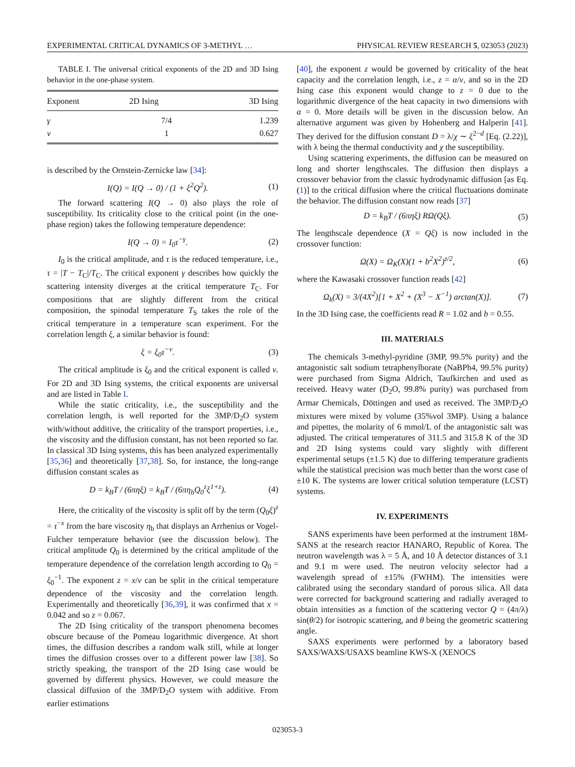EXPERIMENTAL CRITICAL DYNAMICS OF 3-METHYL … PHYSICAL REVIEW RESEARCH 5, 023053 (2023)
TABLE I. The universal critical exponents of the 2D and 3D Ising behavior in the one-phase system.
| Exponent | 2D Ising | 3D Ising |
| --- | --- | --- |
| γ | 7/4 | 1.239 |
| ν | 1 | 0.627 |
is described by the Ornstein-Zernicke law [34]:
I(Q) = I(Q → 0) / (1 + ξ<sup>2</sup>Q<sup>2</sup>). (1)
The forward scattering I(Q → 0) also plays the role of susceptibility. Its criticality close to the critical point (in the one-phase region) takes the following temperature dependence:
I(Q → 0) = I<sub>0</sub>τ<sup>−γ</sup>. (2)
I<sub>0</sub> is the critical amplitude, and τ is the reduced temperature, i.e., τ = |T − T<sub>C</sub>|/T<sub>C</sub>. The critical exponent γ describes how quickly the scattering intensity diverges at the critical temperature T<sub>C</sub>. For compositions that are slightly different from the critical composition, the spinodal temperature T<sub>S</sub> takes the role of the critical temperature in a temperature scan experiment. For the correlation length ξ, a similar behavior is found:
ξ = ξ<sub>0</sub>τ<sup>−ν</sup>. (3)
The critical amplitude is ξ<sub>0</sub> and the critical exponent is called ν. For 2D and 3D Ising systems, the critical exponents are universal and are listed in Table I.
While the static criticality, i.e., the susceptibility and the correlation length, is well reported for the 3MP/D<sub>2</sub>O system with/without additive, the criticality of the transport properties, i.e., the viscosity and the diffusion constant, has not been reported so far. In classical 3D Ising systems, this has been analyzed experimentally [35,36] and theoretically [37,38]. So, for instance, the long-range diffusion constant scales as
D = k<sub>B</sub>T / (6πηξ) = k<sub>B</sub>T / (6πη<sub>b</sub>Q<sub>0</sub><sup>z</sup>ξ<sup>1+z</sup>). (4)
Here, the criticality of the viscosity is split off by the term (Q<sub>0</sub>ξ)<sup>z</sup> = τ<sup>−x</sup> from the bare viscosity η<sub>b</sub> that displays an Arrhenius or Vogel-Fulcher temperature behavior (see the discussion below). The critical amplitude Q<sub>0</sub> is determined by the critical amplitude of the temperature dependence of the correlation length according to Q<sub>0</sub> = ξ<sub>0</sub><sup>−1</sup>. The exponent z = x/ν can be split in the critical temperature dependence of the viscosity and the correlation length. Experimentally and theoretically [36,39], it was confirmed that x = 0.042 and so z = 0.067.
The 2D Ising criticality of the transport phenomena becomes obscure because of the Pomeau logarithmic divergence. At short times, the diffusion describes a random walk still, while at longer times the diffusion crosses over to a different power law [38]. So strictly speaking, the transport of the 2D Ising case would be governed by different physics. However, we could measure the classical diffusion of the 3MP/D<sub>2</sub>O system with additive. From earlier estimations
[40], the exponent z would be governed by criticality of the heat capacity and the correlation length, i.e., z = α/ν, and so in the 2D Ising case this exponent would change to z = 0 due to the logarithmic divergence of the heat capacity in two dimensions with α = 0. More details will be given in the discussion below. An alternative argument was given by Hohenberg and Halperin [41]. They derived for the diffusion constant D = λ/χ ∼ ξ<sup>2−d</sup> [Eq. (2.22)], with λ being the thermal conductivity and χ the susceptibility.
Using scattering experiments, the diffusion can be measured on long and shorter lengthscales. The diffusion then displays a crossover behavior from the classic hydrodynamic diffusion [as Eq. (1)] to the critical diffusion where the critical fluctuations dominate the behavior. The diffusion constant now reads [37]
D = k<sub>B</sub>T / (6πηξ) RΩ(Qξ). (5)
The lengthscale dependence (X = Qξ) is now included in the crossover function:
Ω(X) = Ω<sub>K</sub>(X)(1 + b<sup>2</sup>X<sup>2</sup>)<sup>z/2</sup>, (6)
where the Kawasaki crossover function reads [42]
Ω<sub>k</sub>(X) = 3/(4X<sup>2</sup>)[1 + X<sup>2</sup> + (X<sup>3</sup> − X<sup>−1</sup>) arctan(X)]. (7)
In the 3D Ising case, the coefficients read R = 1.02 and b = 0.55.
III. MATERIALS
The chemicals 3-methyl-pyridine (3MP, 99.5% purity) and the antagonistic salt sodium tetraphenylborate (NaBPh4, 99.5% purity) were purchased from Sigma Aldrich, Taufkirchen and used as received. Heavy water (D<sub>2</sub>O, 99.8% purity) was purchased from Armar Chemicals, Döttingen and used as received. The 3MP/D<sub>2</sub>O mixtures were mixed by volume (35%vol 3MP). Using a balance and pipettes, the molarity of 6 mmol/L of the antagonistic salt was adjusted. The critical temperatures of 311.5 and 315.8 K of the 3D and 2D Ising systems could vary slightly with different experimental setups (±1.5 K) due to differing temperature gradients while the statistical precision was much better than the worst case of ±10 K. The systems are lower critical solution temperature (LCST) systems.
IV. EXPERIMENTS
SANS experiments have been performed at the instrument 18M-SANS at the research reactor HANARO, Republic of Korea. The neutron wavelength was λ = 5 Å, and 10 Å detector distances of 3.1 and 9.1 m were used. The neutron velocity selector had a wavelength spread of ±15% (FWHM). The intensities were calibrated using the secondary standard of porous silica. All data were corrected for background scattering and radially averaged to obtain intensities as a function of the scattering vector Q = (4π/λ) sin(θ/2) for isotropic scattering, and θ being the geometric scattering angle.
SAXS experiments were performed by a laboratory based SAXS/WAXS/USAXS beamline KWS-X (XENOCS
023053-3